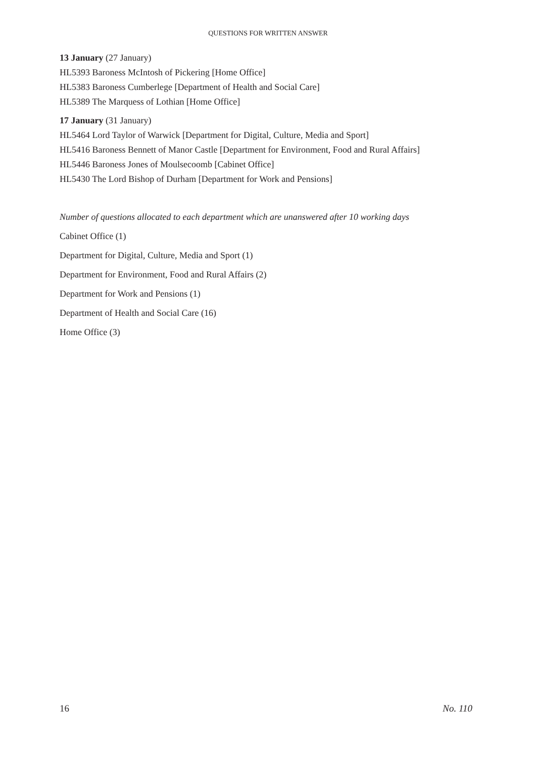QUESTIONS FOR WRITTEN ANSWER
13 January (27 January)
HL5393 Baroness McIntosh of Pickering [Home Office]
HL5383 Baroness Cumberlege [Department of Health and Social Care]
HL5389 The Marquess of Lothian [Home Office]
17 January (31 January)
HL5464 Lord Taylor of Warwick [Department for Digital, Culture, Media and Sport]
HL5416 Baroness Bennett of Manor Castle [Department for Environment, Food and Rural Affairs]
HL5446 Baroness Jones of Moulsecoomb [Cabinet Office]
HL5430 The Lord Bishop of Durham [Department for Work and Pensions]
Number of questions allocated to each department which are unanswered after 10 working days
Cabinet Office (1)
Department for Digital, Culture, Media and Sport (1)
Department for Environment, Food and Rural Affairs (2)
Department for Work and Pensions (1)
Department of Health and Social Care (16)
Home Office (3)
16 No. 110